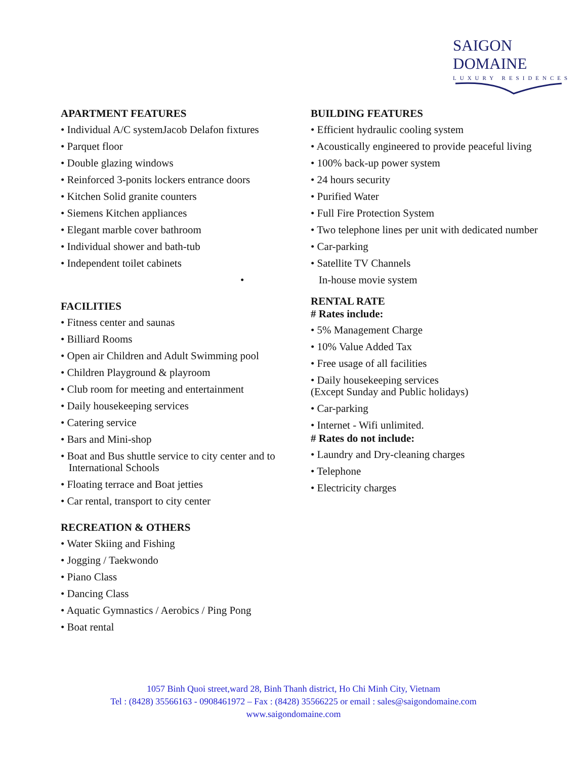SAIGON DOMAINE
LUXURY RESIDENCES
APARTMENT FEATURES
• Individual A/C systemJacob Delafon fixtures
• Parquet floor
• Double glazing windows
• Reinforced 3-ponits lockers entrance doors
• Kitchen Solid granite counters
• Siemens Kitchen appliances
• Elegant marble cover bathroom
• Individual shower and bath-tub
• Independent toilet cabinets
•
FACILITIES
• Fitness center and saunas
• Billiard Rooms
• Open air Children and Adult Swimming pool
• Children Playground & playroom
• Club room for meeting and entertainment
• Daily housekeeping services
• Catering service
• Bars and Mini-shop
• Boat and Bus shuttle service to city center and to
International Schools
• Floating terrace and Boat jetties
• Car rental, transport to city center
RECREATION & OTHERS
• Water Skiing and Fishing
• Jogging / Taekwondo
• Piano Class
• Dancing Class
• Aquatic Gymnastics / Aerobics / Ping Pong
• Boat rental
BUILDING FEATURES
• Efficient hydraulic cooling system
• Acoustically engineered to provide peaceful living
• 100% back-up power system
• 24 hours security
• Purified Water
• Full Fire Protection System
• Two telephone lines per unit with dedicated number
• Car-parking
• Satellite TV Channels
In-house movie system
RENTAL RATE
# Rates include:
• 5% Management Charge
• 10% Value Added Tax
• Free usage of all facilities
• Daily housekeeping services
(Except Sunday and Public holidays)
• Car-parking
• Internet - Wifi unlimited.
# Rates do not include:
• Laundry and Dry-cleaning charges
• Telephone
• Electricity charges
1057 Binh Quoi street,ward 28, Binh Thanh district, Ho Chi Minh City, Vietnam
Tel : (8428) 35566163 - 0908461972 – Fax : (8428) 35566225 or email : sales@saigondomaine.com
www.saigondomaine.com